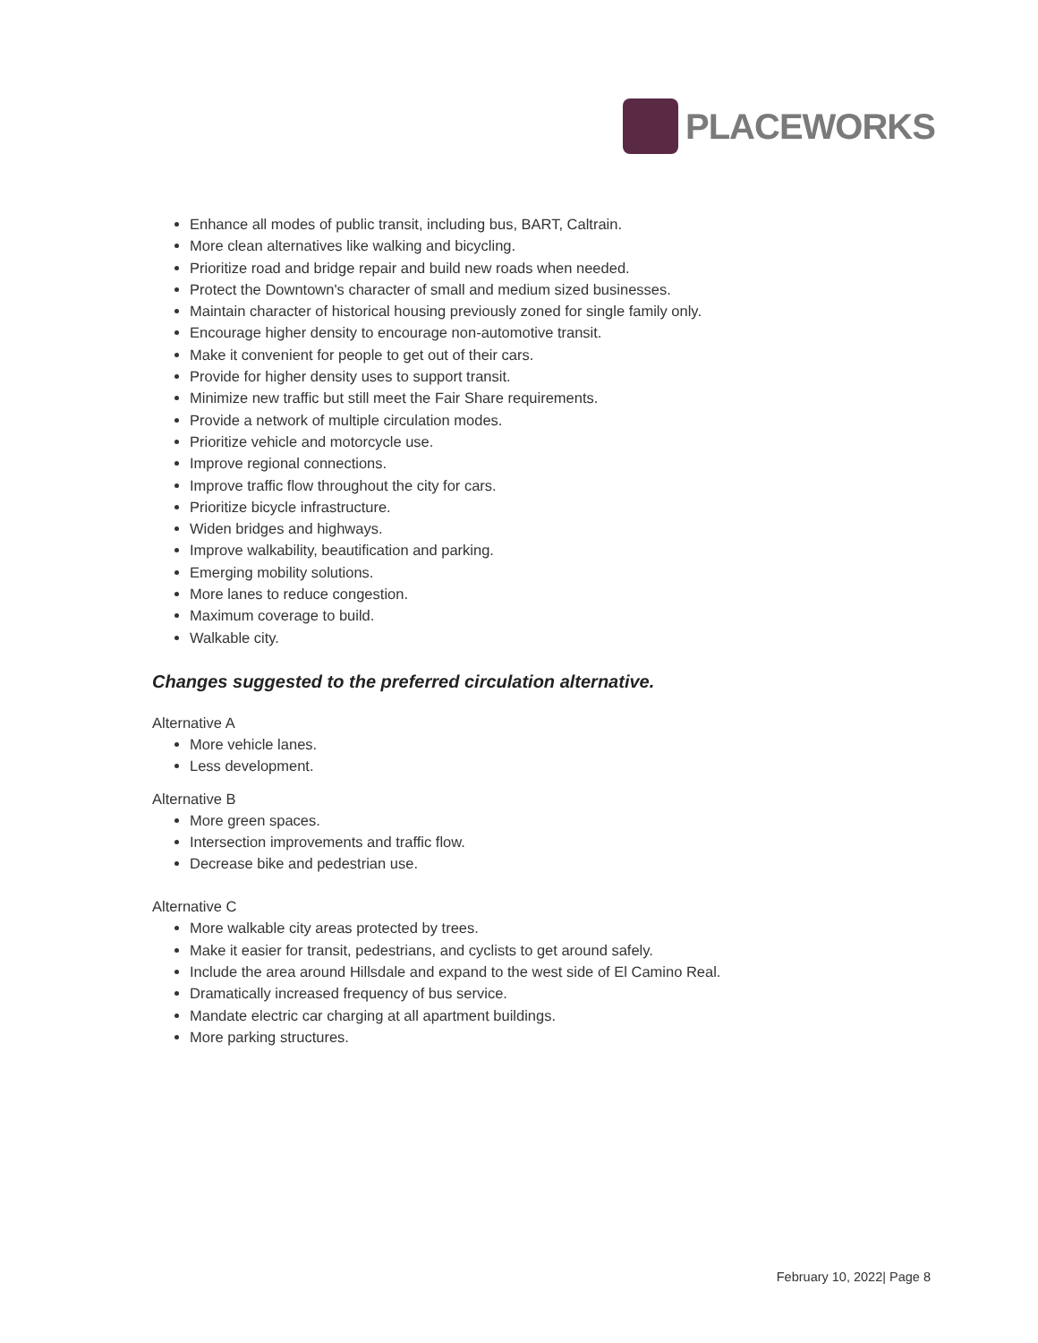PLACEWORKS
Enhance all modes of public transit, including bus, BART, Caltrain.
More clean alternatives like walking and bicycling.
Prioritize road and bridge repair and build new roads when needed.
Protect the Downtown's character of small and medium sized businesses.
Maintain character of historical housing previously zoned for single family only.
Encourage higher density to encourage non-automotive transit.
Make it convenient for people to get out of their cars.
Provide for higher density uses to support transit.
Minimize new traffic but still meet the Fair Share requirements.
Provide a network of multiple circulation modes.
Prioritize vehicle and motorcycle use.
Improve regional connections.
Improve traffic flow throughout the city for cars.
Prioritize bicycle infrastructure.
Widen bridges and highways.
Improve walkability, beautification and parking.
Emerging mobility solutions.
More lanes to reduce congestion.
Maximum coverage to build.
Walkable city.
Changes suggested to the preferred circulation alternative.
Alternative A
More vehicle lanes.
Less development.
Alternative B
More green spaces.
Intersection improvements and traffic flow.
Decrease bike and pedestrian use.
Alternative C
More walkable city areas protected by trees.
Make it easier for transit, pedestrians, and cyclists to get around safely.
Include the area around Hillsdale and expand to the west side of El Camino Real.
Dramatically increased frequency of bus service.
Mandate electric car charging at all apartment buildings.
More parking structures.
February 10, 2022| Page 8